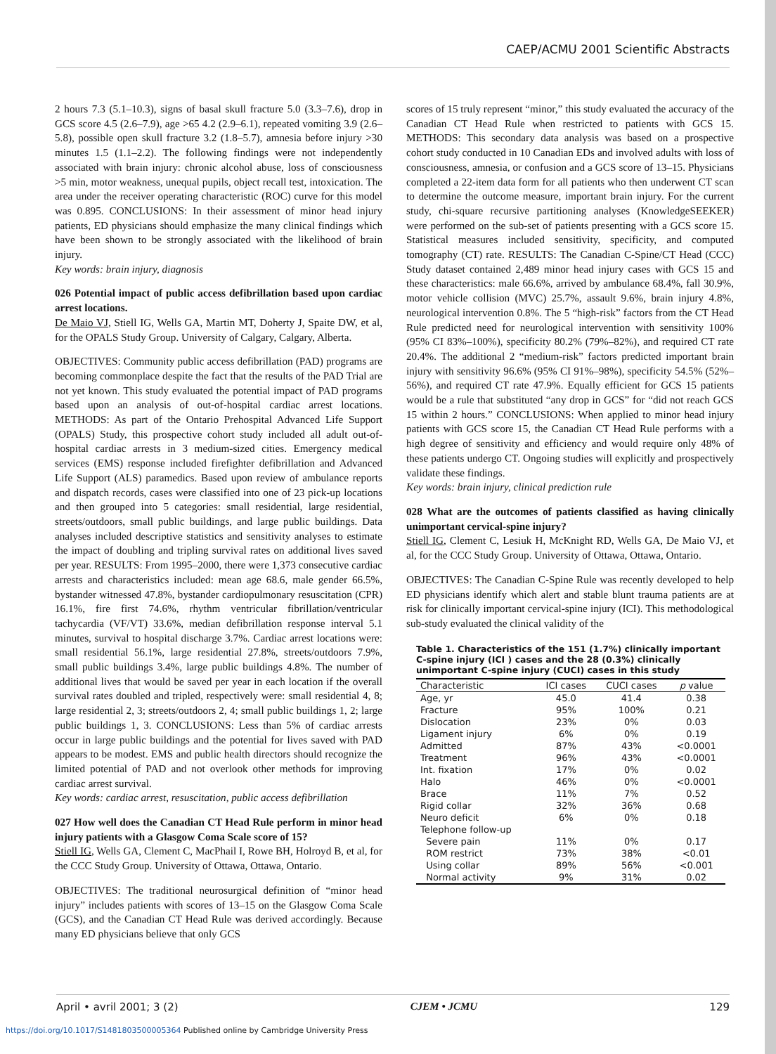CAEP/ACMU 2001 Scientific Abstracts
2 hours 7.3 (5.1–10.3), signs of basal skull fracture 5.0 (3.3–7.6), drop in GCS score 4.5 (2.6–7.9), age >65 4.2 (2.9–6.1), repeated vomiting 3.9 (2.6–5.8), possible open skull fracture 3.2 (1.8–5.7), amnesia before injury >30 minutes 1.5 (1.1–2.2). The following findings were not independently associated with brain injury: chronic alcohol abuse, loss of consciousness >5 min, motor weakness, unequal pupils, object recall test, intoxication. The area under the receiver operating characteristic (ROC) curve for this model was 0.895. CONCLUSIONS: In their assessment of minor head injury patients, ED physicians should emphasize the many clinical findings which have been shown to be strongly associated with the likelihood of brain injury.
Key words: brain injury, diagnosis
026 Potential impact of public access defibrillation based upon cardiac arrest locations.
De Maio VJ, Stiell IG, Wells GA, Martin MT, Doherty J, Spaite DW, et al, for the OPALS Study Group. University of Calgary, Calgary, Alberta.
OBJECTIVES: Community public access defibrillation (PAD) programs are becoming commonplace despite the fact that the results of the PAD Trial are not yet known. This study evaluated the potential impact of PAD programs based upon an analysis of out-of-hospital cardiac arrest locations. METHODS: As part of the Ontario Prehospital Advanced Life Support (OPALS) Study, this prospective cohort study included all adult out-of-hospital cardiac arrests in 3 medium-sized cities. Emergency medical services (EMS) response included firefighter defibrillation and Advanced Life Support (ALS) paramedics. Based upon review of ambulance reports and dispatch records, cases were classified into one of 23 pick-up locations and then grouped into 5 categories: small residential, large residential, streets/outdoors, small public buildings, and large public buildings. Data analyses included descriptive statistics and sensitivity analyses to estimate the impact of doubling and tripling survival rates on additional lives saved per year. RESULTS: From 1995–2000, there were 1,373 consecutive cardiac arrests and characteristics included: mean age 68.6, male gender 66.5%, bystander witnessed 47.8%, bystander cardiopulmonary resuscitation (CPR) 16.1%, fire first 74.6%, rhythm ventricular fibrillation/ventricular tachycardia (VF/VT) 33.6%, median defibrillation response interval 5.1 minutes, survival to hospital discharge 3.7%. Cardiac arrest locations were: small residential 56.1%, large residential 27.8%, streets/outdoors 7.9%, small public buildings 3.4%, large public buildings 4.8%. The number of additional lives that would be saved per year in each location if the overall survival rates doubled and tripled, respectively were: small residential 4, 8; large residential 2, 3; streets/outdoors 2, 4; small public buildings 1, 2; large public buildings 1, 3. CONCLUSIONS: Less than 5% of cardiac arrests occur in large public buildings and the potential for lives saved with PAD appears to be modest. EMS and public health directors should recognize the limited potential of PAD and not overlook other methods for improving cardiac arrest survival.
Key words: cardiac arrest, resuscitation, public access defibrillation
027 How well does the Canadian CT Head Rule perform in minor head injury patients with a Glasgow Coma Scale score of 15?
Stiell IG, Wells GA, Clement C, MacPhail I, Rowe BH, Holroyd B, et al, for the CCC Study Group. University of Ottawa, Ottawa, Ontario.
OBJECTIVES: The traditional neurosurgical definition of “minor head injury” includes patients with scores of 13–15 on the Glasgow Coma Scale (GCS), and the Canadian CT Head Rule was derived accordingly. Because many ED physicians believe that only GCS
scores of 15 truly represent “minor,” this study evaluated the accuracy of the Canadian CT Head Rule when restricted to patients with GCS 15. METHODS: This secondary data analysis was based on a prospective cohort study conducted in 10 Canadian EDs and involved adults with loss of consciousness, amnesia, or confusion and a GCS score of 13–15. Physicians completed a 22-item data form for all patients who then underwent CT scan to determine the outcome measure, important brain injury. For the current study, chi-square recursive partitioning analyses (KnowledgeSEEKER) were performed on the sub-set of patients presenting with a GCS score 15. Statistical measures included sensitivity, specificity, and computed tomography (CT) rate. RESULTS: The Canadian C-Spine/CT Head (CCC) Study dataset contained 2,489 minor head injury cases with GCS 15 and these characteristics: male 66.6%, arrived by ambulance 68.4%, fall 30.9%, motor vehicle collision (MVC) 25.7%, assault 9.6%, brain injury 4.8%, neurological intervention 0.8%. The 5 “high-risk” factors from the CT Head Rule predicted need for neurological intervention with sensitivity 100% (95% CI 83%–100%), specificity 80.2% (79%–82%), and required CT rate 20.4%. The additional 2 “medium-risk” factors predicted important brain injury with sensitivity 96.6% (95% CI 91%–98%), specificity 54.5% (52%–56%), and required CT rate 47.9%. Equally efficient for GCS 15 patients would be a rule that substituted “any drop in GCS” for “did not reach GCS 15 within 2 hours.” CONCLUSIONS: When applied to minor head injury patients with GCS score 15, the Canadian CT Head Rule performs with a high degree of sensitivity and efficiency and would require only 48% of these patients undergo CT. Ongoing studies will explicitly and prospectively validate these findings.
Key words: brain injury, clinical prediction rule
028 What are the outcomes of patients classified as having clinically unimportant cervical-spine injury?
Stiell IG, Clement C, Lesiuk H, McKnight RD, Wells GA, De Maio VJ, et al, for the CCC Study Group. University of Ottawa, Ottawa, Ontario.
OBJECTIVES: The Canadian C-Spine Rule was recently developed to help ED physicians identify which alert and stable blunt trauma patients are at risk for clinically important cervical-spine injury (ICI). This methodological sub-study evaluated the clinical validity of the
Table 1. Characteristics of the 151 (1.7%) clinically important C-spine injury (ICI ) cases and the 28 (0.3%) clinically unimportant C-spine injury (CUCI) cases in this study
| Characteristic | ICI cases | CUCI cases | p value |
| --- | --- | --- | --- |
| Age, yr | 45.0 | 41.4 | 0.38 |
| Fracture | 95% | 100% | 0.21 |
| Dislocation | 23% | 0% | 0.03 |
| Ligament injury | 6% | 0% | 0.19 |
| Admitted | 87% | 43% | <0.0001 |
| Treatment | 96% | 43% | <0.0001 |
| Int. fixation | 17% | 0% | 0.02 |
| Halo | 46% | 0% | <0.0001 |
| Brace | 11% | 7% | 0.52 |
| Rigid collar | 32% | 36% | 0.68 |
| Neuro deficit | 6% | 0% | 0.18 |
| Telephone follow-up | | | |
| Severe pain | 11% | 0% | 0.17 |
| ROM restrict | 73% | 38% | <0.01 |
| Using collar | 89% | 56% | <0.001 |
| Normal activity | 9% | 31% | 0.02 |
April • avril 2001; 3 (2) CJEM • JCMU 129
https://doi.org/10.1017/S1481803500005364 Published online by Cambridge University Press